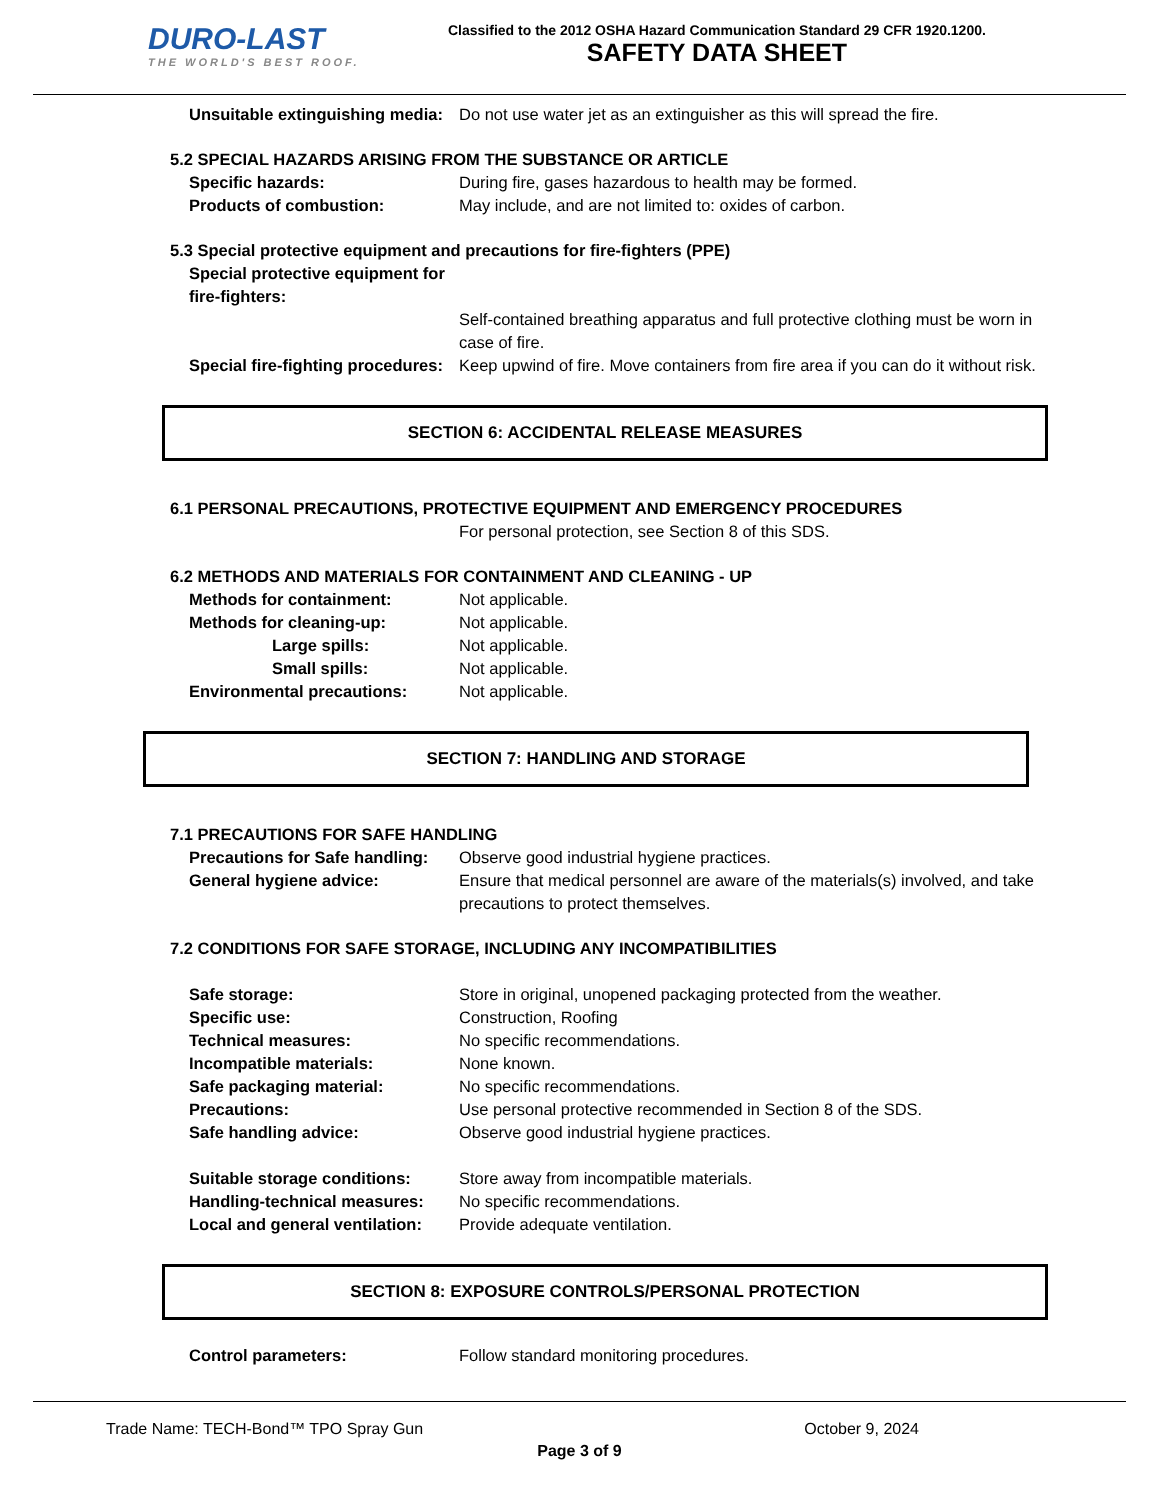DURO-LAST
THE WORLD'S BEST ROOF.
Classified to the 2012 OSHA Hazard Communication Standard 29 CFR 1920.1200.
SAFETY DATA SHEET
Unsuitable extinguishing media: Do not use water jet as an extinguisher as this will spread the fire.
5.2 SPECIAL HAZARDS ARISING FROM THE SUBSTANCE OR ARTICLE
Specific hazards: During fire, gases hazardous to health may be formed.
Products of combustion: May include, and are not limited to: oxides of carbon.
5.3 Special protective equipment and precautions for fire-fighters (PPE)
Special protective equipment for fire-fighters:
Self-contained breathing apparatus and full protective clothing must be worn in case of fire.
Special fire-fighting procedures: Keep upwind of fire. Move containers from fire area if you can do it without risk.
SECTION 6: ACCIDENTAL RELEASE MEASURES
6.1 PERSONAL PRECAUTIONS, PROTECTIVE EQUIPMENT AND EMERGENCY PROCEDURES
For personal protection, see Section 8 of this SDS.
6.2 METHODS AND MATERIALS FOR CONTAINMENT AND CLEANING - UP
Methods for containment: Not applicable.
Methods for cleaning-up: Not applicable.
Large spills: Not applicable.
Small spills: Not applicable.
Environmental precautions: Not applicable.
SECTION 7: HANDLING AND STORAGE
7.1 PRECAUTIONS FOR SAFE HANDLING
Precautions for Safe handling: Observe good industrial hygiene practices.
General hygiene advice: Ensure that medical personnel are aware of the materials(s) involved, and take precautions to protect themselves.
7.2 CONDITIONS FOR SAFE STORAGE, INCLUDING ANY INCOMPATIBILITIES
Safe storage: Store in original, unopened packaging protected from the weather.
Specific use: Construction, Roofing
Technical measures: No specific recommendations.
Incompatible materials: None known.
Safe packaging material: No specific recommendations.
Precautions: Use personal protective recommended in Section 8 of the SDS.
Safe handling advice: Observe good industrial hygiene practices.
Suitable storage conditions: Store away from incompatible materials.
Handling-technical measures: No specific recommendations.
Local and general ventilation: Provide adequate ventilation.
SECTION 8: EXPOSURE CONTROLS/PERSONAL PROTECTION
Control parameters: Follow standard monitoring procedures.
Trade Name: TECH-Bond™ TPO Spray Gun October 9, 2024
Page 3 of 9